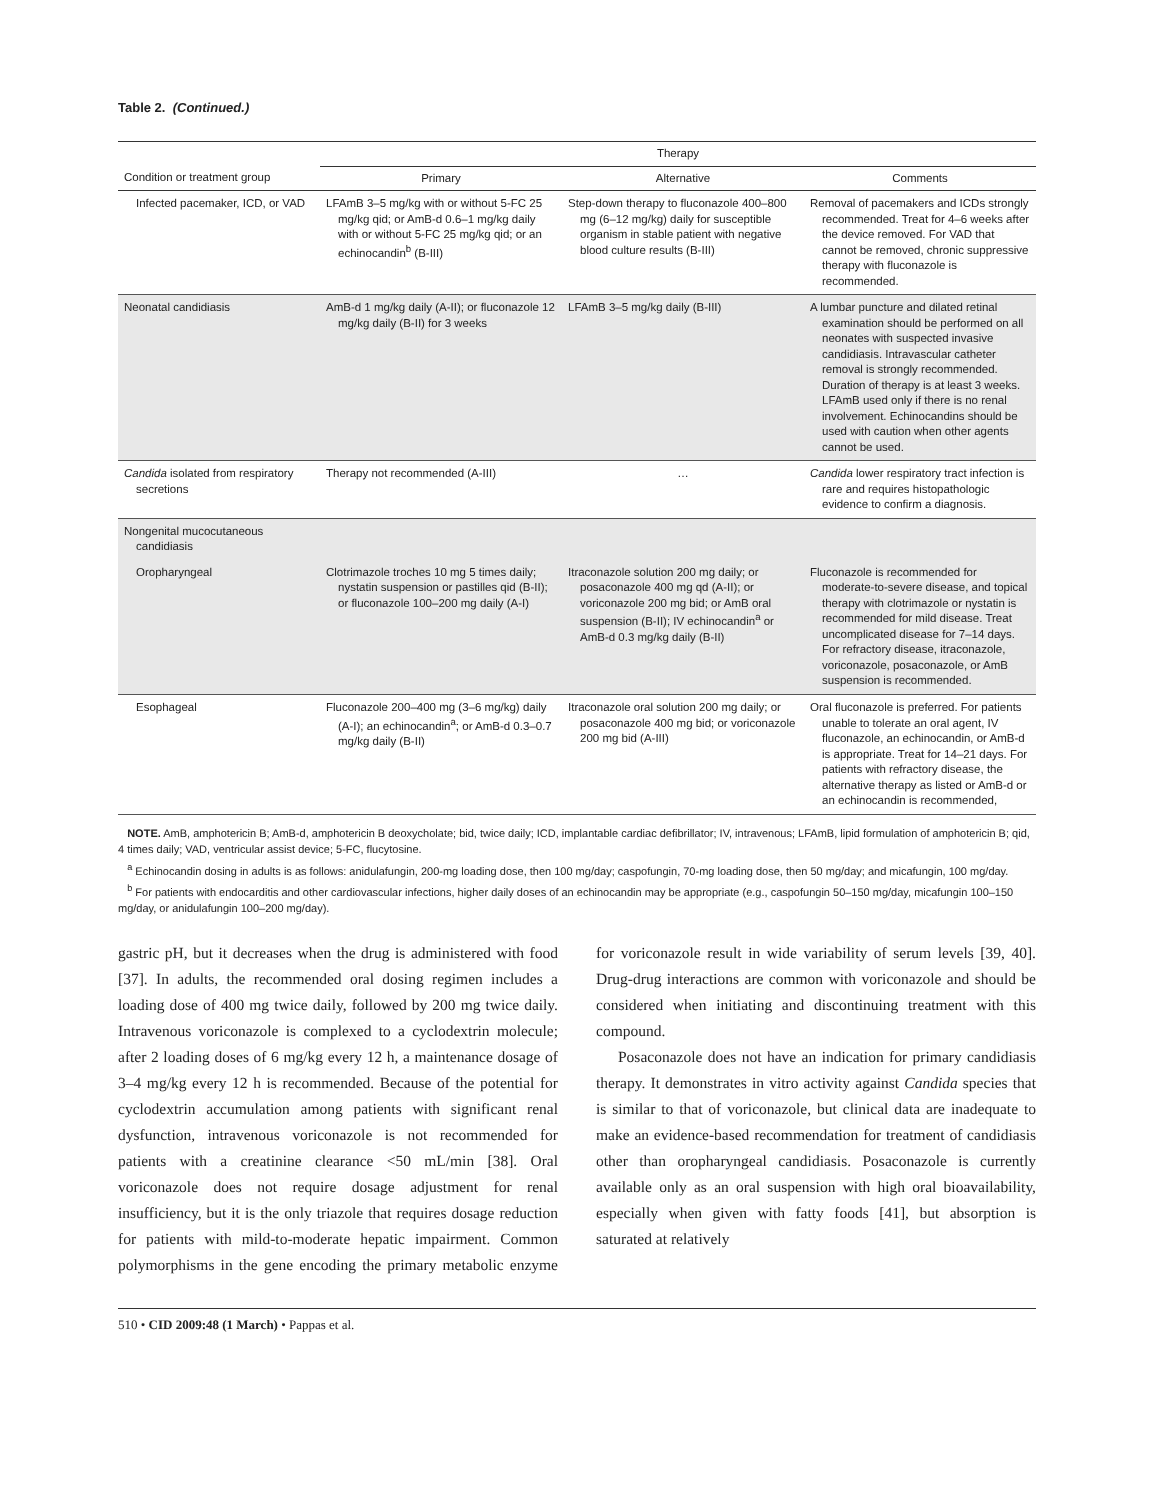Table 2. (Continued.)
| | Therapy | | |
| --- | --- | --- | --- |
| Condition or treatment group | Primary | Alternative | Comments |
| Infected pacemaker, ICD, or VAD | LFAmB 3–5 mg/kg with or without 5-FC 25 mg/kg qid; or AmB-d 0.6–1 mg/kg daily with or without 5-FC 25 mg/kg qid; or an echinocandin<sup>b</sup> (B-III) | Step-down therapy to fluconazole 400–800 mg (6–12 mg/kg) daily for susceptible organism in stable patient with negative blood culture results (B-III) | Removal of pacemakers and ICDs strongly recommended. Treat for 4–6 weeks after the device removed. For VAD that cannot be removed, chronic suppressive therapy with fluconazole is recommended. |
| Neonatal candidiasis | AmB-d 1 mg/kg daily (A-II); or fluconazole 12 mg/kg daily (B-II) for 3 weeks | LFAmB 3–5 mg/kg daily (B-III) | A lumbar puncture and dilated retinal examination should be performed on all neonates with suspected invasive candidiasis. Intravascular catheter removal is strongly recommended. Duration of therapy is at least 3 weeks. LFAmB used only if there is no renal involvement. Echinocandins should be used with caution when other agents cannot be used. |
| Candida isolated from respiratory secretions | Therapy not recommended (A-III) | … | Candida lower respiratory tract infection is rare and requires histopathologic evidence to confirm a diagnosis. |
| Nongenital mucocutaneous candidiasis | | | |
| Oropharyngeal | Clotrimazole troches 10 mg 5 times daily; nystatin suspension or pastilles qid (B-II); or fluconazole 100–200 mg daily (A-I) | Itraconazole solution 200 mg daily; or posaconazole 400 mg qd (A-II); or voriconazole 200 mg bid; or AmB oral suspension (B-II); IV echinocandin<sup>a</sup> or AmB-d 0.3 mg/kg daily (B-II) | Fluconazole is recommended for moderate-to-severe disease, and topical therapy with clotrimazole or nystatin is recommended for mild disease. Treat uncomplicated disease for 7–14 days. For refractory disease, itraconazole, voriconazole, posaconazole, or AmB suspension is recommended. |
| Esophageal | Fluconazole 200–400 mg (3–6 mg/kg) daily (A-I); an echinocandin<sup>a</sup>; or AmB-d 0.3–0.7 mg/kg daily (B-II) | Itraconazole oral solution 200 mg daily; or posaconazole 400 mg bid; or voriconazole 200 mg bid (A-III) | Oral fluconazole is preferred. For patients unable to tolerate an oral agent, IV fluconazole, an echinocandin, or AmB-d is appropriate. Treat for 14–21 days. For patients with refractory disease, the alternative therapy as listed or AmB-d or an echinocandin is recommended, |
NOTE. AmB, amphotericin B; AmB-d, amphotericin B deoxycholate; bid, twice daily; ICD, implantable cardiac defibrillator; IV, intravenous; LFAmB, lipid formulation of amphotericin B; qid, 4 times daily; VAD, ventricular assist device; 5-FC, flucytosine.
<sup>a</sup> Echinocandin dosing in adults is as follows: anidulafungin, 200-mg loading dose, then 100 mg/day; caspofungin, 70-mg loading dose, then 50 mg/day; and micafungin, 100 mg/day.
<sup>b</sup> For patients with endocarditis and other cardiovascular infections, higher daily doses of an echinocandin may be appropriate (e.g., caspofungin 50–150 mg/day, micafungin 100–150 mg/day, or anidulafungin 100–200 mg/day).
gastric pH, but it decreases when the drug is administered with food [37]. In adults, the recommended oral dosing regimen includes a loading dose of 400 mg twice daily, followed by 200 mg twice daily. Intravenous voriconazole is complexed to a cyclodextrin molecule; after 2 loading doses of 6 mg/kg every 12 h, a maintenance dosage of 3–4 mg/kg every 12 h is recommended. Because of the potential for cyclodextrin accumulation among patients with significant renal dysfunction, intravenous voriconazole is not recommended for patients with a creatinine clearance <50 mL/min [38]. Oral voriconazole does not require dosage adjustment for renal insufficiency, but it is the only triazole that requires dosage reduction for patients with mild-to-moderate hepatic impairment. Common polymorphisms in the gene encoding the primary metabolic enzyme for voriconazole result in wide variability of serum levels [39, 40]. Drug-drug interactions are common with voriconazole and should be considered when initiating and discontinuing treatment with this compound.
Posaconazole does not have an indication for primary candidiasis therapy. It demonstrates in vitro activity against Candida species that is similar to that of voriconazole, but clinical data are inadequate to make an evidence-based recommendation for treatment of candidiasis other than oropharyngeal candidiasis. Posaconazole is currently available only as an oral suspension with high oral bioavailability, especially when given with fatty foods [41], but absorption is saturated at relatively
510 • CID 2009:48 (1 March) • Pappas et al.